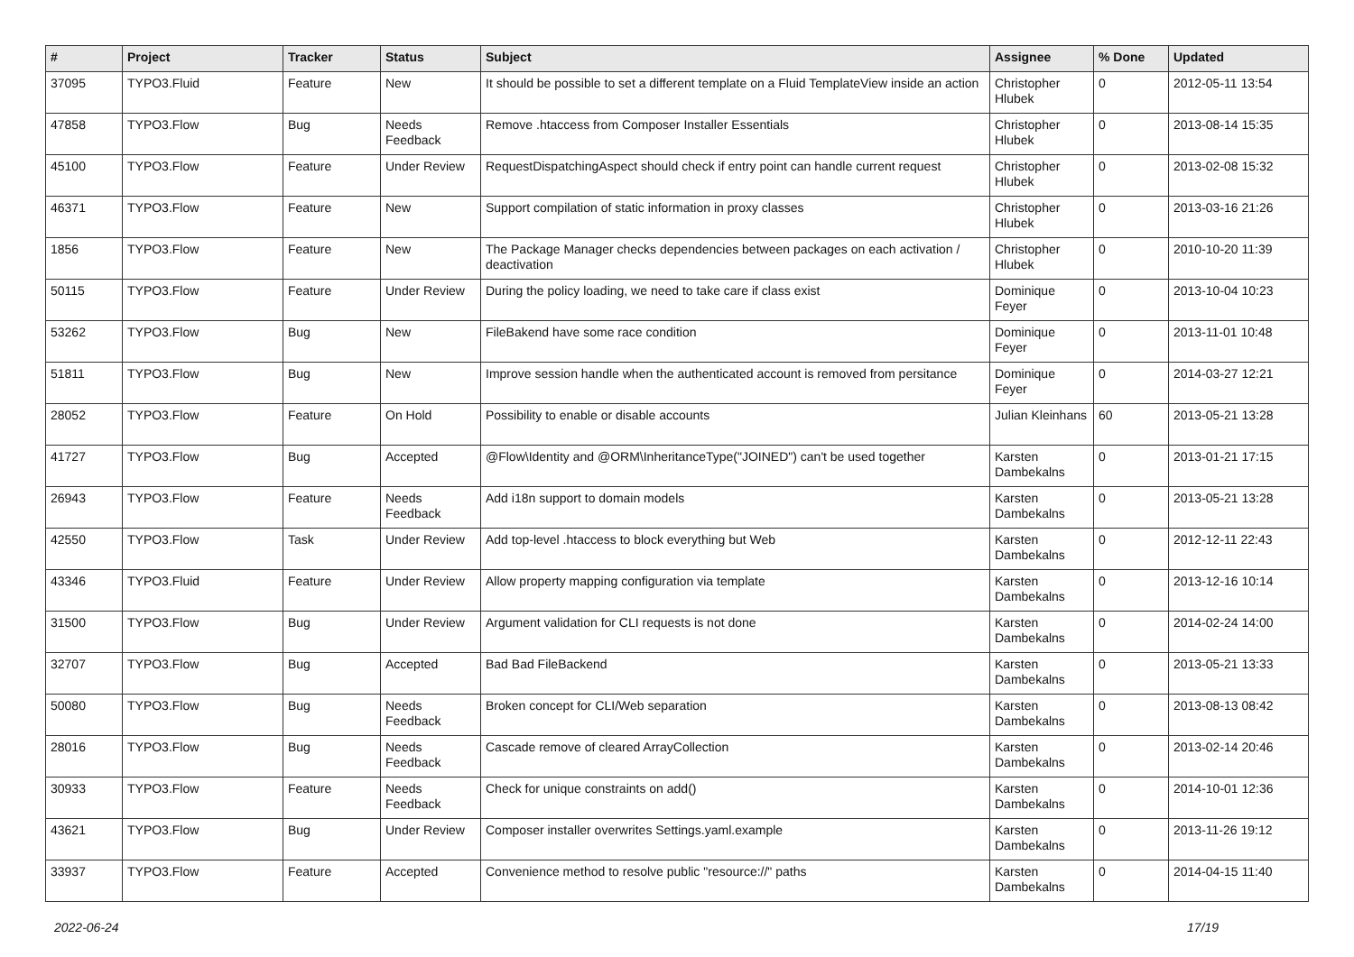| # | Project | Tracker | Status | Subject | Assignee | % Done | Updated |
| --- | --- | --- | --- | --- | --- | --- | --- |
| 37095 | TYPO3.Fluid | Feature | New | It should be possible to set a different template on a Fluid TemplateView inside an action | Christopher Hlubek | 0 | 2012-05-11 13:54 |
| 47858 | TYPO3.Flow | Bug | Needs Feedback | Remove .htaccess from Composer Installer Essentials | Christopher Hlubek | 0 | 2013-08-14 15:35 |
| 45100 | TYPO3.Flow | Feature | Under Review | RequestDispatchingAspect should check if entry point can handle current request | Christopher Hlubek | 0 | 2013-02-08 15:32 |
| 46371 | TYPO3.Flow | Feature | New | Support compilation of static information in proxy classes | Christopher Hlubek | 0 | 2013-03-16 21:26 |
| 1856 | TYPO3.Flow | Feature | New | The Package Manager checks dependencies between packages on each activation / deactivation | Christopher Hlubek | 0 | 2010-10-20 11:39 |
| 50115 | TYPO3.Flow | Feature | Under Review | During the policy loading, we need to take care if class exist | Dominique Feyer | 0 | 2013-10-04 10:23 |
| 53262 | TYPO3.Flow | Bug | New | FileBakend have some race condition | Dominique Feyer | 0 | 2013-11-01 10:48 |
| 51811 | TYPO3.Flow | Bug | New | Improve session handle when the authenticated account is removed from persitance | Dominique Feyer | 0 | 2014-03-27 12:21 |
| 28052 | TYPO3.Flow | Feature | On Hold | Possibility to enable or disable accounts | Julian Kleinhans | 60 | 2013-05-21 13:28 |
| 41727 | TYPO3.Flow | Bug | Accepted | @Flow\Identity and @ORM\InheritanceType("JOINED") can't be used together | Karsten Dambekalns | 0 | 2013-01-21 17:15 |
| 26943 | TYPO3.Flow | Feature | Needs Feedback | Add i18n support to domain models | Karsten Dambekalns | 0 | 2013-05-21 13:28 |
| 42550 | TYPO3.Flow | Task | Under Review | Add top-level .htaccess to block everything but Web | Karsten Dambekalns | 0 | 2012-12-11 22:43 |
| 43346 | TYPO3.Fluid | Feature | Under Review | Allow property mapping configuration via template | Karsten Dambekalns | 0 | 2013-12-16 10:14 |
| 31500 | TYPO3.Flow | Bug | Under Review | Argument validation for CLI requests is not done | Karsten Dambekalns | 0 | 2014-02-24 14:00 |
| 32707 | TYPO3.Flow | Bug | Accepted | Bad Bad FileBackend | Karsten Dambekalns | 0 | 2013-05-21 13:33 |
| 50080 | TYPO3.Flow | Bug | Needs Feedback | Broken concept for CLI/Web separation | Karsten Dambekalns | 0 | 2013-08-13 08:42 |
| 28016 | TYPO3.Flow | Bug | Needs Feedback | Cascade remove of cleared ArrayCollection | Karsten Dambekalns | 0 | 2013-02-14 20:46 |
| 30933 | TYPO3.Flow | Feature | Needs Feedback | Check for unique constraints on add() | Karsten Dambekalns | 0 | 2014-10-01 12:36 |
| 43621 | TYPO3.Flow | Bug | Under Review | Composer installer overwrites Settings.yaml.example | Karsten Dambekalns | 0 | 2013-11-26 19:12 |
| 33937 | TYPO3.Flow | Feature | Accepted | Convenience method to resolve public "resource://" paths | Karsten Dambekalns | 0 | 2014-04-15 11:40 |
2022-06-24 17/19